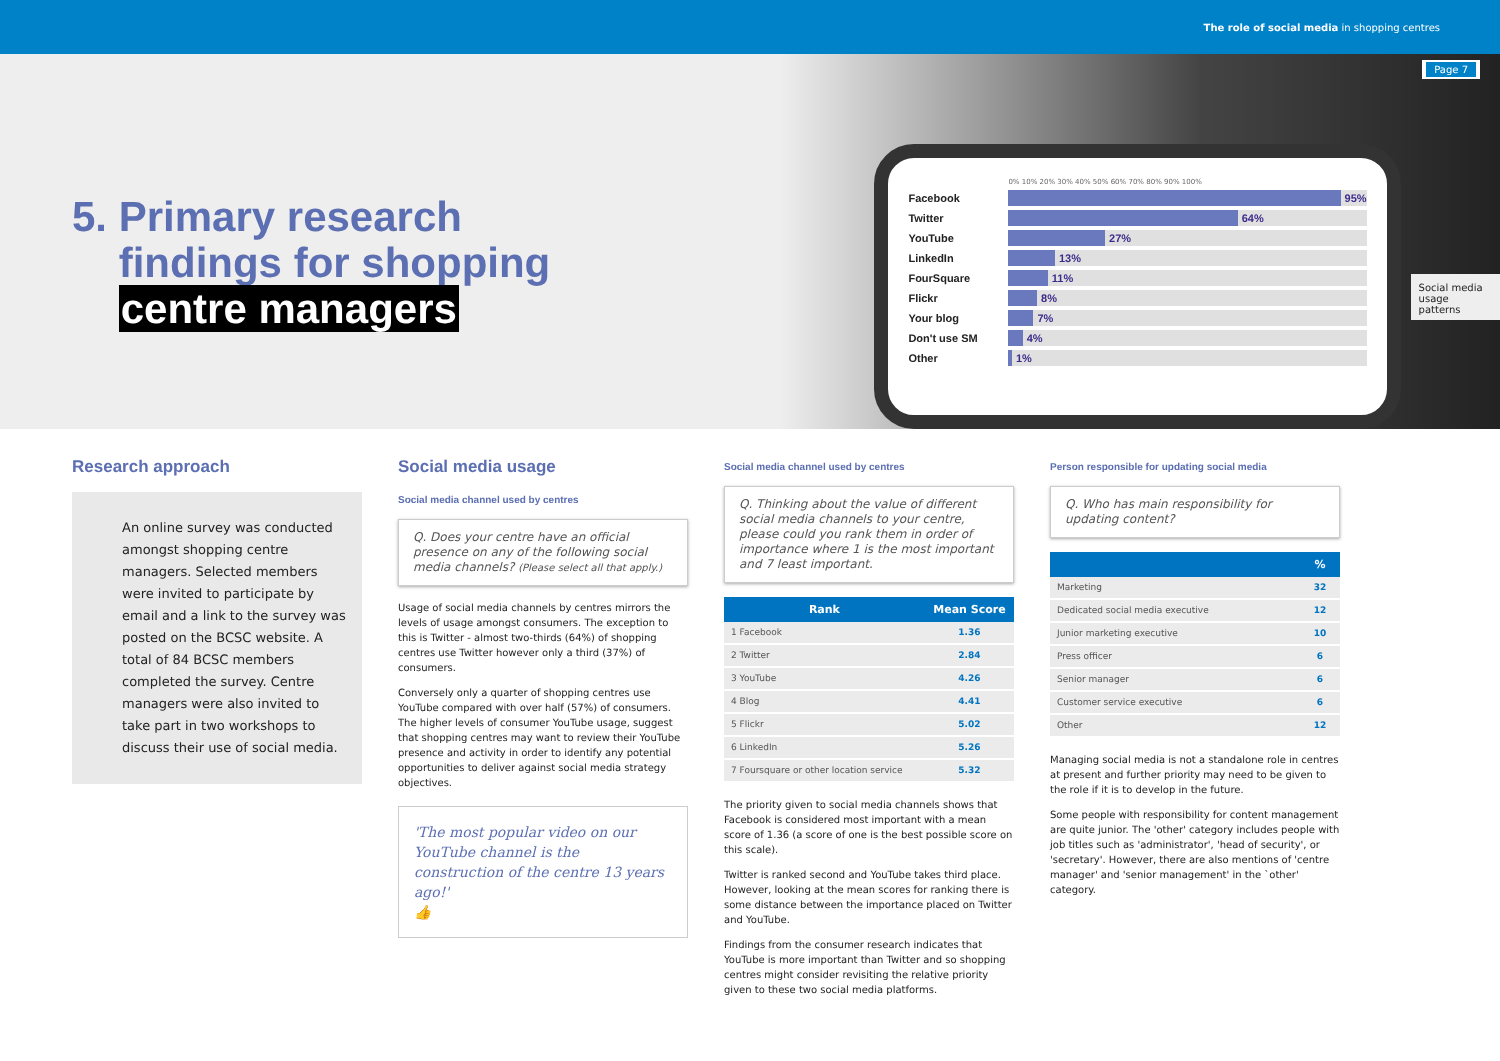The role of social media in shopping centres
5. Primary research
findings for shopping
centre managers
0% 10% 20% 30% 40% 50% 60% 70% 80% 90% 100%
Facebook 95%
Twitter 64%
YouTube 27%
LinkedIn 13%
FourSquare 11%
Flickr 8%
Your blog 7%
Don't use SM 4%
Other 1%
Social media
usage patterns
Page 7
Research approach
An online survey was conducted amongst shopping centre managers. Selected members were invited to participate by email and a link to the survey was posted on the BCSC website. A total of 84 BCSC members completed the survey. Centre managers were also invited to take part in two workshops to discuss their use of social media.
Social media usage
Social media channel used by centres
Q. Does your centre have an official presence on any of the following social media channels? (Please select all that apply.)
Usage of social media channels by centres mirrors the levels of usage amongst consumers. The exception to this is Twitter - almost two-thirds (64%) of shopping centres use Twitter however only a third (37%) of consumers.
Conversely only a quarter of shopping centres use YouTube compared with over half (57%) of consumers. The higher levels of consumer YouTube usage, suggest that shopping centres may want to review their YouTube presence and activity in order to identify any potential opportunities to deliver against social media strategy objectives.
'The most popular video on our YouTube channel is the construction of the centre 13 years ago!'
👍
Social media channel used by centres
Q. Thinking about the value of different social media channels to your centre, please could you rank them in order of importance where 1 is the most important and 7 least important.
| Rank | Mean Score |
| --- | --- |
| 1 Facebook | 1.36 |
| 2 Twitter | 2.84 |
| 3 YouTube | 4.26 |
| 4 Blog | 4.41 |
| 5 Flickr | 5.02 |
| 6 LinkedIn | 5.26 |
| 7 Foursquare or other location service | 5.32 |
The priority given to social media channels shows that Facebook is considered most important with a mean score of 1.36 (a score of one is the best possible score on this scale).
Twitter is ranked second and YouTube takes third place. However, looking at the mean scores for ranking there is some distance between the importance placed on Twitter and YouTube.
Findings from the consumer research indicates that YouTube is more important than Twitter and so shopping centres might consider revisiting the relative priority given to these two social media platforms.
Person responsible for updating social media
Q. Who has main responsibility for updating content?
| | % |
| --- | --- |
| Marketing | 32 |
| Dedicated social media executive | 12 |
| Junior marketing executive | 10 |
| Press officer | 6 |
| Senior manager | 6 |
| Customer service executive | 6 |
| Other | 12 |
Managing social media is not a standalone role in centres at present and further priority may need to be given to the role if it is to develop in the future.
Some people with responsibility for content management are quite junior. The 'other' category includes people with job titles such as 'administrator', 'head of security', or 'secretary'. However, there are also mentions of 'centre manager' and 'senior management' in the `other' category.